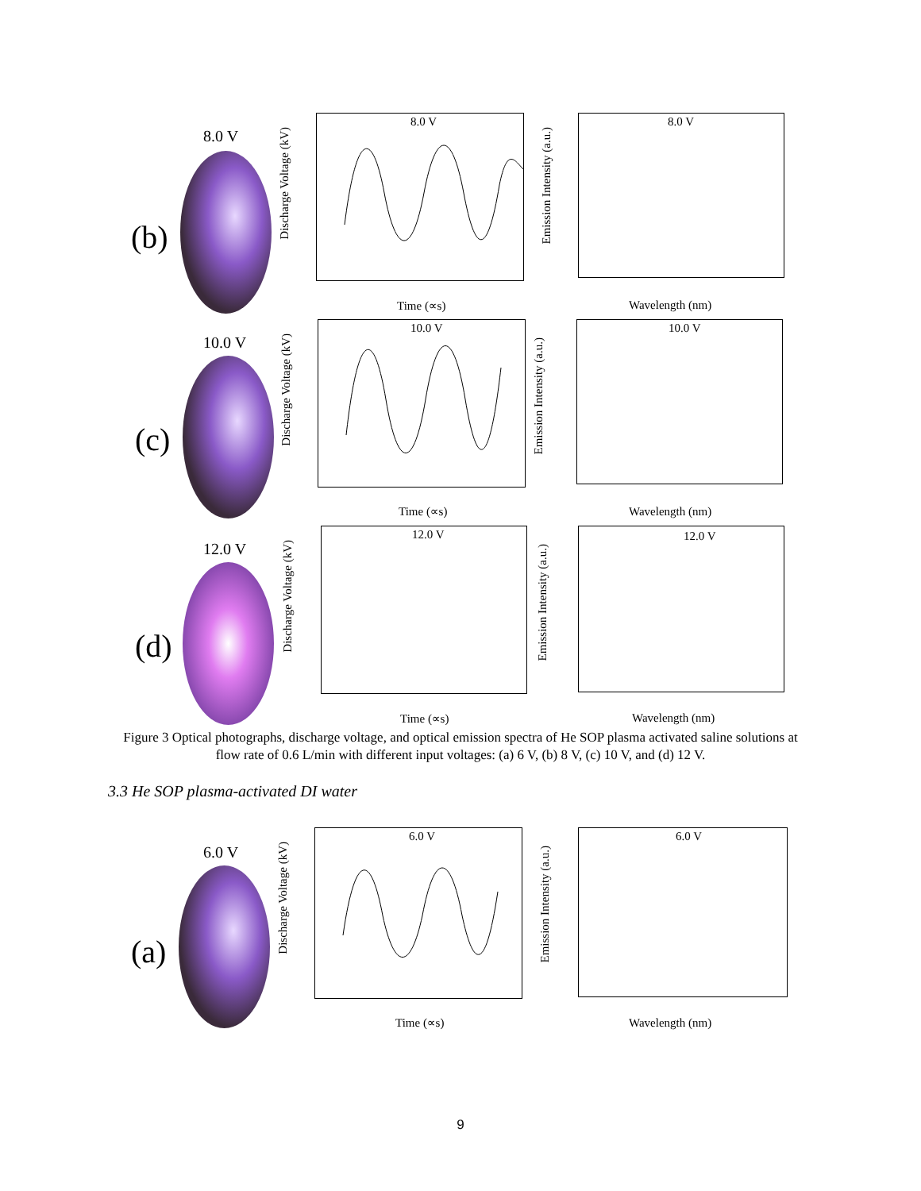8.0 V
(b)
8.0 V
Discharge Voltage (kV)
Time (∝s)
8.0 V
Emission Intensity (a.u.)
Wavelength (nm)
10.0 V
(c)
10.0 V
Discharge Voltage (kV)
Time (∝s)
10.0 V
Emission Intensity (a.u.)
Wavelength (nm)
12.0 V
(d)
12.0 V
Discharge Voltage (kV)
Time (∝s)
12.0 V
Emission Intensity (a.u.)
Wavelength (nm)
Figure 3 Optical photographs, discharge voltage, and optical emission spectra of He SOP plasma activated saline solutions at flow rate of 0.6 L/min with different input voltages: (a) 6 V, (b) 8 V, (c) 10 V, and (d) 12 V.
3.3 He SOP plasma-activated DI water
6.0 V
(a)
6.0 V
Discharge Voltage (kV)
Time (∝s)
6.0 V
Emission Intensity (a.u.)
Wavelength (nm)
9